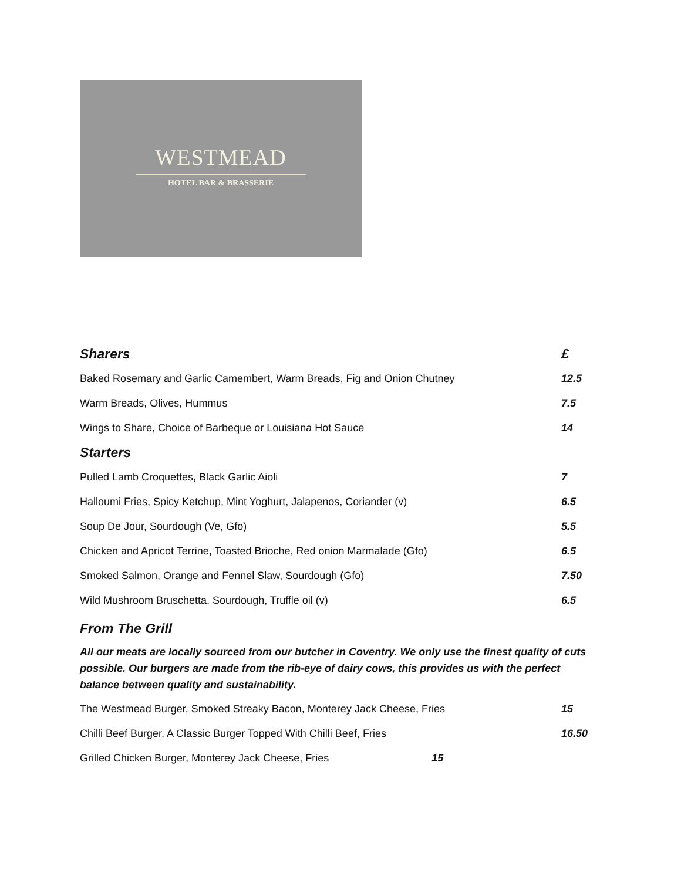WESTMEAD
HOTEL BAR & BRASSERIE
| Sharers | £ |
| Baked Rosemary and Garlic Camembert, Warm Breads, Fig and Onion Chutney | 12.5 |
| Warm Breads, Olives, Hummus | 7.5 |
| Wings to Share, Choice of Barbeque or Louisiana Hot Sauce | 14 |
| Starters | |
| Pulled Lamb Croquettes, Black Garlic Aioli | 7 |
| Halloumi Fries, Spicy Ketchup, Mint Yoghurt, Jalapenos, Coriander (v) | 6.5 |
| Soup De Jour, Sourdough (Ve, Gfo) | 5.5 |
| Chicken and Apricot Terrine, Toasted Brioche, Red onion Marmalade (Gfo) | 6.5 |
| Smoked Salmon, Orange and Fennel Slaw, Sourdough (Gfo) | 7.50 |
| Wild Mushroom Bruschetta, Sourdough, Truffle oil (v) | 6.5 |
From The Grill
All our meats are locally sourced from our butcher in Coventry. We only use the finest quality of cuts possible. Our burgers are made from the rib-eye of dairy cows, this provides us with the perfect balance between quality and sustainability.
| The Westmead Burger, Smoked Streaky Bacon, Monterey Jack Cheese, Fries | 15 |
| Chilli Beef Burger, A Classic Burger Topped With Chilli Beef, Fries | 16.50 |
| Grilled Chicken Burger, Monterey Jack Cheese, Fries 15 | |